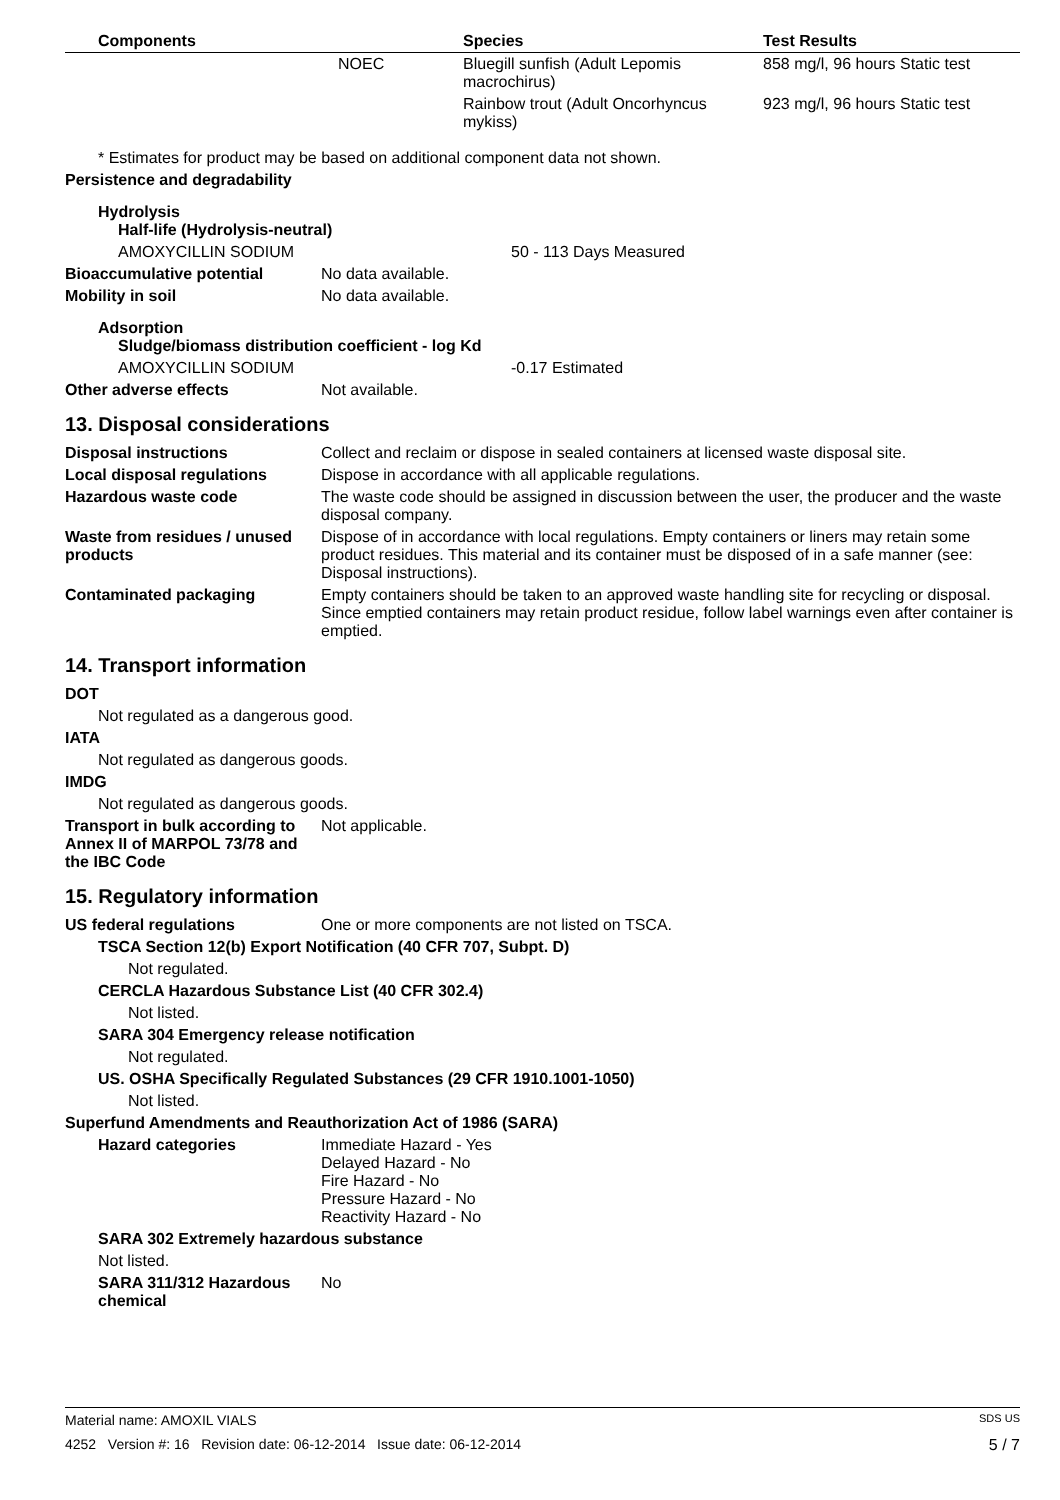| Components | | Species | Test Results |
| --- | --- | --- | --- |
| | NOEC | Bluegill sunfish (Adult Lepomis macrochirus) | 858 mg/l, 96 hours Static test |
| | | Rainbow trout (Adult Oncorhyncus mykiss) | 923 mg/l, 96 hours Static test |
* Estimates for product may be based on additional component data not shown.
Persistence and degradability
Hydrolysis
Half-life (Hydrolysis-neutral)
AMOXYCILLIN SODIUM 50 - 113 Days Measured
Bioaccumulative potential No data available.
Mobility in soil No data available.
Adsorption
Sludge/biomass distribution coefficient - log Kd
AMOXYCILLIN SODIUM -0.17 Estimated
Other adverse effects Not available.
13. Disposal considerations
Disposal instructions Collect and reclaim or dispose in sealed containers at licensed waste disposal site.
Local disposal regulations Dispose in accordance with all applicable regulations.
Hazardous waste code The waste code should be assigned in discussion between the user, the producer and the waste disposal company.
Waste from residues / unused products Dispose of in accordance with local regulations. Empty containers or liners may retain some product residues. This material and its container must be disposed of in a safe manner (see: Disposal instructions).
Contaminated packaging Empty containers should be taken to an approved waste handling site for recycling or disposal. Since emptied containers may retain product residue, follow label warnings even after container is emptied.
14. Transport information
DOT
Not regulated as a dangerous good.
IATA
Not regulated as dangerous goods.
IMDG
Not regulated as dangerous goods.
Transport in bulk according to Annex II of MARPOL 73/78 and the IBC Code Not applicable.
15. Regulatory information
US federal regulations One or more components are not listed on TSCA.
TSCA Section 12(b) Export Notification (40 CFR 707, Subpt. D)
Not regulated.
CERCLA Hazardous Substance List (40 CFR 302.4)
Not listed.
SARA 304 Emergency release notification
Not regulated.
US. OSHA Specifically Regulated Substances (29 CFR 1910.1001-1050)
Not listed.
Superfund Amendments and Reauthorization Act of 1986 (SARA)
Hazard categories Immediate Hazard - Yes
Delayed Hazard - No
Fire Hazard - No
Pressure Hazard - No
Reactivity Hazard - No
SARA 302 Extremely hazardous substance
Not listed.
SARA 311/312 Hazardous chemical No
Material name: AMOXIL VIALS SDS US
4252 Version #: 16 Revision date: 06-12-2014 Issue date: 06-12-2014 5 / 7